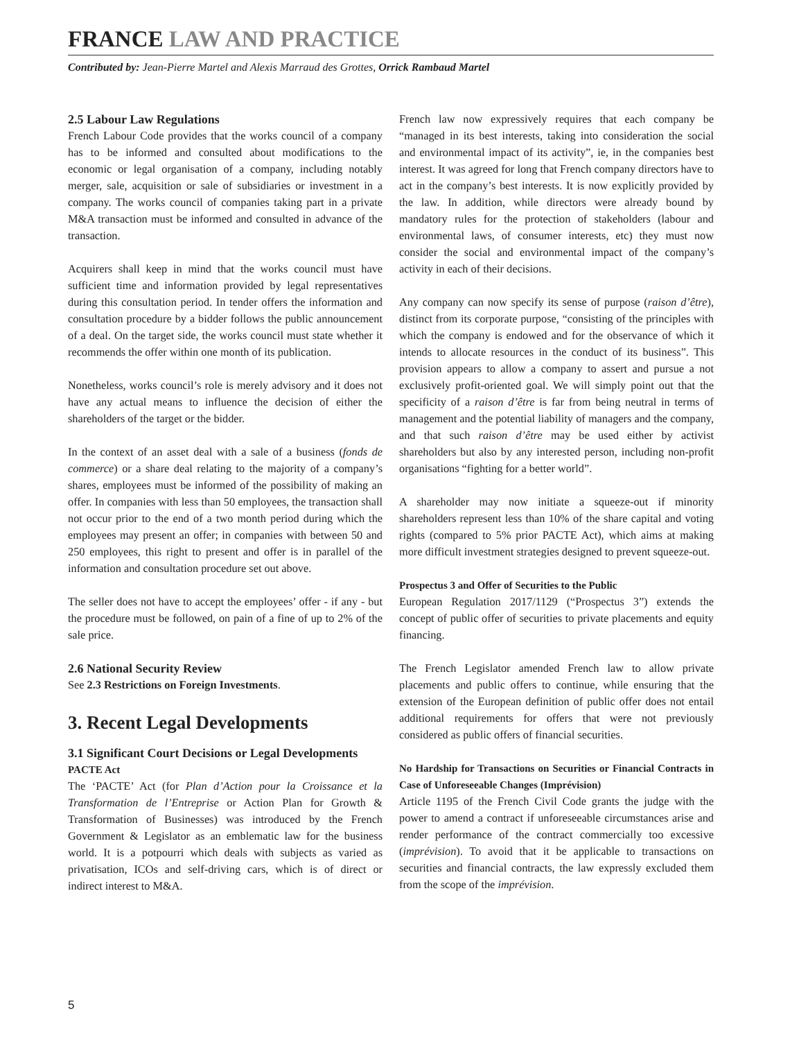FRANCE LAW AND PRACTICE
Contributed by: Jean-Pierre Martel and Alexis Marraud des Grottes, Orrick Rambaud Martel
2.5 Labour Law Regulations
French Labour Code provides that the works council of a company has to be informed and consulted about modifications to the economic or legal organisation of a company, including notably merger, sale, acquisition or sale of subsidiaries or investment in a company. The works council of companies taking part in a private M&A transaction must be informed and consulted in advance of the transaction.
Acquirers shall keep in mind that the works council must have sufficient time and information provided by legal representatives during this consultation period. In tender offers the information and consultation procedure by a bidder follows the public announcement of a deal. On the target side, the works council must state whether it recommends the offer within one month of its publication.
Nonetheless, works council’s role is merely advisory and it does not have any actual means to influence the decision of either the shareholders of the target or the bidder.
In the context of an asset deal with a sale of a business (fonds de commerce) or a share deal relating to the majority of a company’s shares, employees must be informed of the possibility of making an offer. In companies with less than 50 employees, the transaction shall not occur prior to the end of a two month period during which the employees may present an offer; in companies with between 50 and 250 employees, this right to present and offer is in parallel of the information and consultation procedure set out above.
The seller does not have to accept the employees’ offer - if any - but the procedure must be followed, on pain of a fine of up to 2% of the sale price.
2.6 National Security Review
See 2.3 Restrictions on Foreign Investments.
3. Recent Legal Developments
3.1 Significant Court Decisions or Legal Developments
PACTE Act
The ‘PACTE’ Act (for Plan d’Action pour la Croissance et la Transformation de l’Entreprise or Action Plan for Growth & Transformation of Businesses) was introduced by the French Government & Legislator as an emblematic law for the business world. It is a potpourri which deals with subjects as varied as privatisation, ICOs and self-driving cars, which is of direct or indirect interest to M&A.
French law now expressively requires that each company be “managed in its best interests, taking into consideration the social and environmental impact of its activity”, ie, in the companies best interest. It was agreed for long that French company directors have to act in the company’s best interests. It is now explicitly provided by the law. In addition, while directors were already bound by mandatory rules for the protection of stakeholders (labour and environmental laws, of consumer interests, etc) they must now consider the social and environmental impact of the company’s activity in each of their decisions.
Any company can now specify its sense of purpose (raison d’être), distinct from its corporate purpose, “consisting of the principles with which the company is endowed and for the observance of which it intends to allocate resources in the conduct of its business”. This provision appears to allow a company to assert and pursue a not exclusively profit-oriented goal. We will simply point out that the specificity of a raison d’être is far from being neutral in terms of management and the potential liability of managers and the company, and that such raison d’être may be used either by activist shareholders but also by any interested person, including non-profit organisations “fighting for a better world”.
A shareholder may now initiate a squeeze-out if minority shareholders represent less than 10% of the share capital and voting rights (compared to 5% prior PACTE Act), which aims at making more difficult investment strategies designed to prevent squeeze-out.
Prospectus 3 and Offer of Securities to the Public
European Regulation 2017/1129 (“Prospectus 3”) extends the concept of public offer of securities to private placements and equity financing.
The French Legislator amended French law to allow private placements and public offers to continue, while ensuring that the extension of the European definition of public offer does not entail additional requirements for offers that were not previously considered as public offers of financial securities.
No Hardship for Transactions on Securities or Financial Contracts in Case of Unforeseeable Changes (Imprévision)
Article 1195 of the French Civil Code grants the judge with the power to amend a contract if unforeseeable circumstances arise and render performance of the contract commercially too excessive (imprévision). To avoid that it be applicable to transactions on securities and financial contracts, the law expressly excluded them from the scope of the imprévision.
5